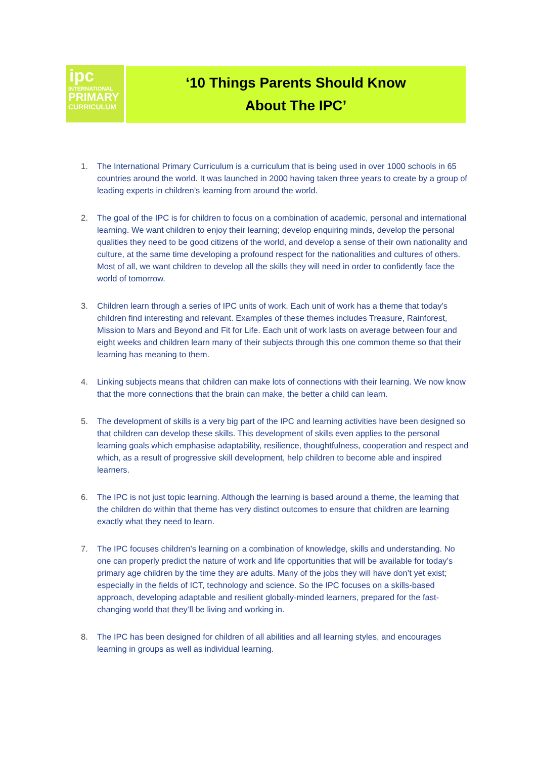ipc
INTERNATIONAL
PRIMARY
CURRICULUM
‘10 Things Parents Should Know
About The IPC’
1. The International Primary Curriculum is a curriculum that is being used in over 1000 schools in 65 countries around the world. It was launched in 2000 having taken three years to create by a group of leading experts in children’s learning from around the world.
2. The goal of the IPC is for children to focus on a combination of academic, personal and international learning. We want children to enjoy their learning; develop enquiring minds, develop the personal qualities they need to be good citizens of the world, and develop a sense of their own nationality and culture, at the same time developing a profound respect for the nationalities and cultures of others. Most of all, we want children to develop all the skills they will need in order to confidently face the world of tomorrow.
3. Children learn through a series of IPC units of work. Each unit of work has a theme that today’s children find interesting and relevant. Examples of these themes includes Treasure, Rainforest, Mission to Mars and Beyond and Fit for Life. Each unit of work lasts on average between four and eight weeks and children learn many of their subjects through this one common theme so that their learning has meaning to them.
4. Linking subjects means that children can make lots of connections with their learning. We now know that the more connections that the brain can make, the better a child can learn.
5. The development of skills is a very big part of the IPC and learning activities have been designed so that children can develop these skills. This development of skills even applies to the personal learning goals which emphasise adaptability, resilience, thoughtfulness, cooperation and respect and which, as a result of progressive skill development, help children to become able and inspired learners.
6. The IPC is not just topic learning. Although the learning is based around a theme, the learning that the children do within that theme has very distinct outcomes to ensure that children are learning exactly what they need to learn.
7. The IPC focuses children’s learning on a combination of knowledge, skills and understanding. No one can properly predict the nature of work and life opportunities that will be available for today’s primary age children by the time they are adults. Many of the jobs they will have don’t yet exist; especially in the fields of ICT, technology and science. So the IPC focuses on a skills-based approach, developing adaptable and resilient globally-minded learners, prepared for the fast-changing world that they’ll be living and working in.
8. The IPC has been designed for children of all abilities and all learning styles, and encourages learning in groups as well as individual learning.